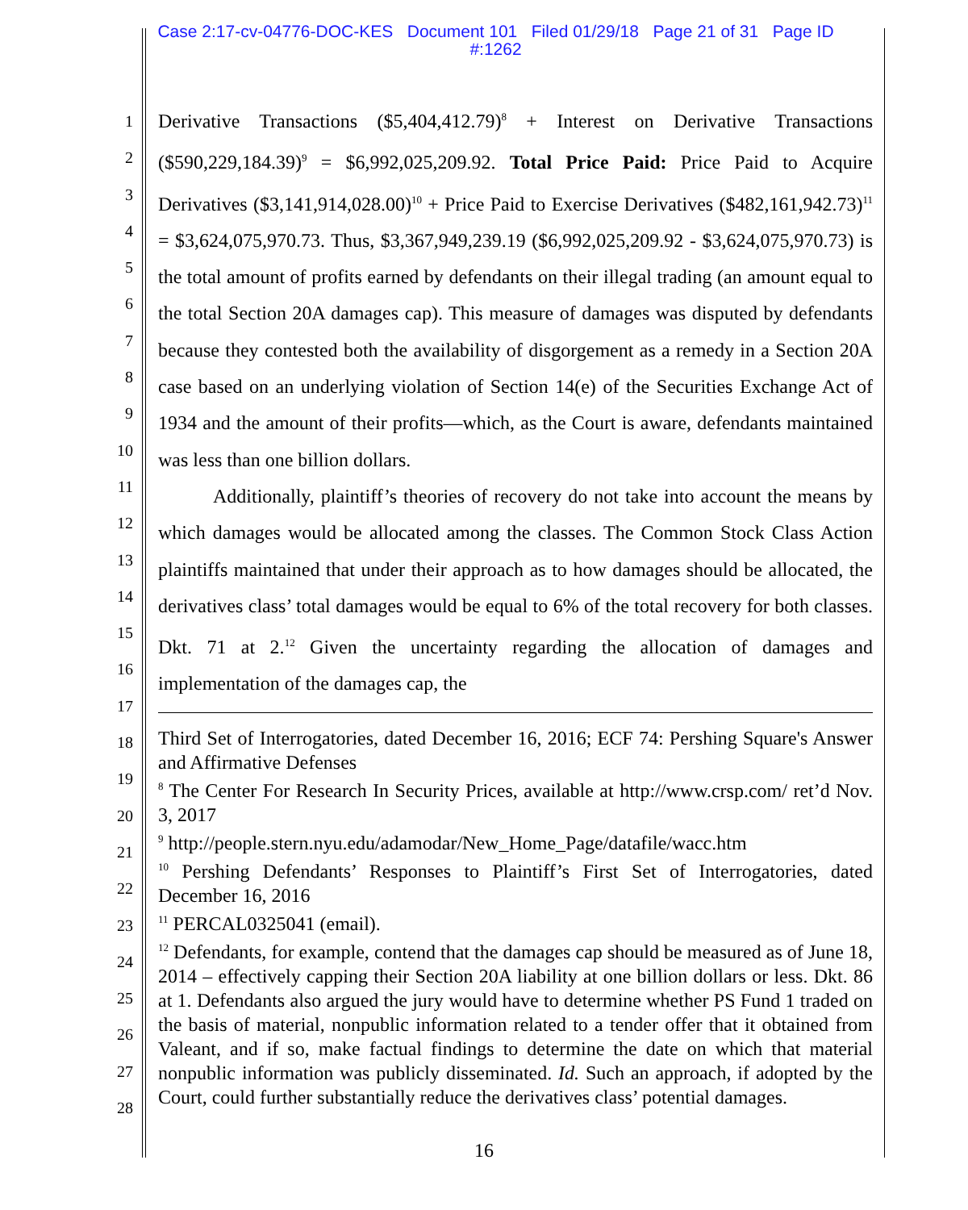Case 2:17-cv-04776-DOC-KES Document 101 Filed 01/29/18 Page 21 of 31 Page ID
#:1262
1
2
3
4
5
6
7
8
9
10
11
12
13
14
15
16
17
18
19
20
21
22
23
24
25
26
27
28
Derivative Transactions ($5,404,412.79)<sup>8</sup> + Interest on Derivative Transactions ($590,229,184.39)<sup>9</sup> = $6,992,025,209.92. Total Price Paid: Price Paid to Acquire Derivatives ($3,141,914,028.00)<sup>10</sup> + Price Paid to Exercise Derivatives ($482,161,942.73)<sup>11</sup> = $3,624,075,970.73. Thus, $3,367,949,239.19 ($6,992,025,209.92 - $3,624,075,970.73) is the total amount of profits earned by defendants on their illegal trading (an amount equal to the total Section 20A damages cap). This measure of damages was disputed by defendants because they contested both the availability of disgorgement as a remedy in a Section 20A case based on an underlying violation of Section 14(e) of the Securities Exchange Act of 1934 and the amount of their profits—which, as the Court is aware, defendants maintained was less than one billion dollars.
Additionally, plaintiff’s theories of recovery do not take into account the means by which damages would be allocated among the classes. The Common Stock Class Action plaintiffs maintained that under their approach as to how damages should be allocated, the derivatives class’ total damages would be equal to 6% of the total recovery for both classes. Dkt. 71 at 2.<sup>12</sup> Given the uncertainty regarding the allocation of damages and implementation of the damages cap, the
Third Set of Interrogatories, dated December 16, 2016; ECF 74: Pershing Square's Answer and Affirmative Defenses
<sup>8</sup> The Center For Research In Security Prices, available at http://www.crsp.com/ ret’d Nov. 3, 2017
<sup>9</sup> http://people.stern.nyu.edu/adamodar/New_Home_Page/datafile/wacc.htm
<sup>10</sup> Pershing Defendants’ Responses to Plaintiff’s First Set of Interrogatories, dated December 16, 2016
<sup>11</sup> PERCAL0325041 (email).
<sup>12</sup> Defendants, for example, contend that the damages cap should be measured as of June 18, 2014 – effectively capping their Section 20A liability at one billion dollars or less. Dkt. 86 at 1. Defendants also argued the jury would have to determine whether PS Fund 1 traded on the basis of material, nonpublic information related to a tender offer that it obtained from Valeant, and if so, make factual findings to determine the date on which that material nonpublic information was publicly disseminated. Id. Such an approach, if adopted by the Court, could further substantially reduce the derivatives class’ potential damages.
16